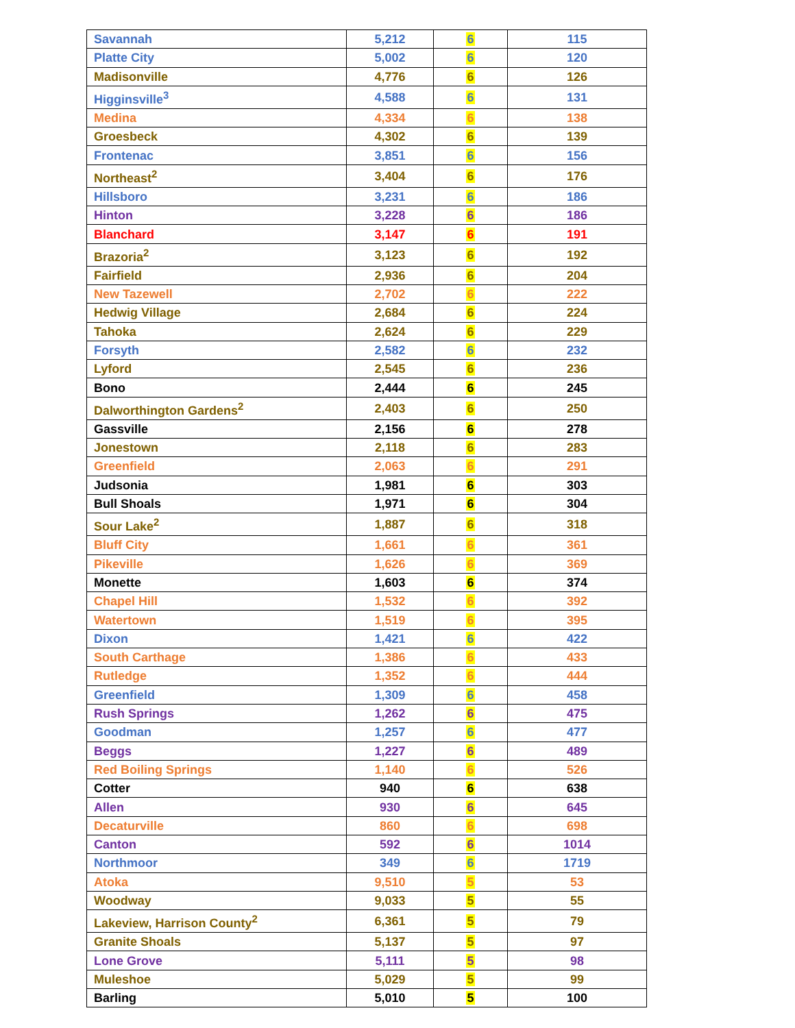| Savannah | 5,212 | 6 | 115 |
| Platte City | 5,002 | 6 | 120 |
| Madisonville | 4,776 | 6 | 126 |
| Higginsville<sup>3</sup> | 4,588 | 6 | 131 |
| Medina | 4,334 | 6 | 138 |
| Groesbeck | 4,302 | 6 | 139 |
| Frontenac | 3,851 | 6 | 156 |
| Northeast<sup>2</sup> | 3,404 | 6 | 176 |
| Hillsboro | 3,231 | 6 | 186 |
| Hinton | 3,228 | 6 | 186 |
| Blanchard | 3,147 | 6 | 191 |
| Brazoria<sup>2</sup> | 3,123 | 6 | 192 |
| Fairfield | 2,936 | 6 | 204 |
| New Tazewell | 2,702 | 6 | 222 |
| Hedwig Village | 2,684 | 6 | 224 |
| Tahoka | 2,624 | 6 | 229 |
| Forsyth | 2,582 | 6 | 232 |
| Lyford | 2,545 | 6 | 236 |
| Bono | 2,444 | 6 | 245 |
| Dalworthington Gardens<sup>2</sup> | 2,403 | 6 | 250 |
| Gassville | 2,156 | 6 | 278 |
| Jonestown | 2,118 | 6 | 283 |
| Greenfield | 2,063 | 6 | 291 |
| Judsonia | 1,981 | 6 | 303 |
| Bull Shoals | 1,971 | 6 | 304 |
| Sour Lake<sup>2</sup> | 1,887 | 6 | 318 |
| Bluff City | 1,661 | 6 | 361 |
| Pikeville | 1,626 | 6 | 369 |
| Monette | 1,603 | 6 | 374 |
| Chapel Hill | 1,532 | 6 | 392 |
| Watertown | 1,519 | 6 | 395 |
| Dixon | 1,421 | 6 | 422 |
| South Carthage | 1,386 | 6 | 433 |
| Rutledge | 1,352 | 6 | 444 |
| Greenfield | 1,309 | 6 | 458 |
| Rush Springs | 1,262 | 6 | 475 |
| Goodman | 1,257 | 6 | 477 |
| Beggs | 1,227 | 6 | 489 |
| Red Boiling Springs | 1,140 | 6 | 526 |
| Cotter | 940 | 6 | 638 |
| Allen | 930 | 6 | 645 |
| Decaturville | 860 | 6 | 698 |
| Canton | 592 | 6 | 1014 |
| Northmoor | 349 | 6 | 1719 |
| Atoka | 9,510 | 5 | 53 |
| Woodway | 9,033 | 5 | 55 |
| Lakeview, Harrison County<sup>2</sup> | 6,361 | 5 | 79 |
| Granite Shoals | 5,137 | 5 | 97 |
| Lone Grove | 5,111 | 5 | 98 |
| Muleshoe | 5,029 | 5 | 99 |
| Barling | 5,010 | 5 | 100 |